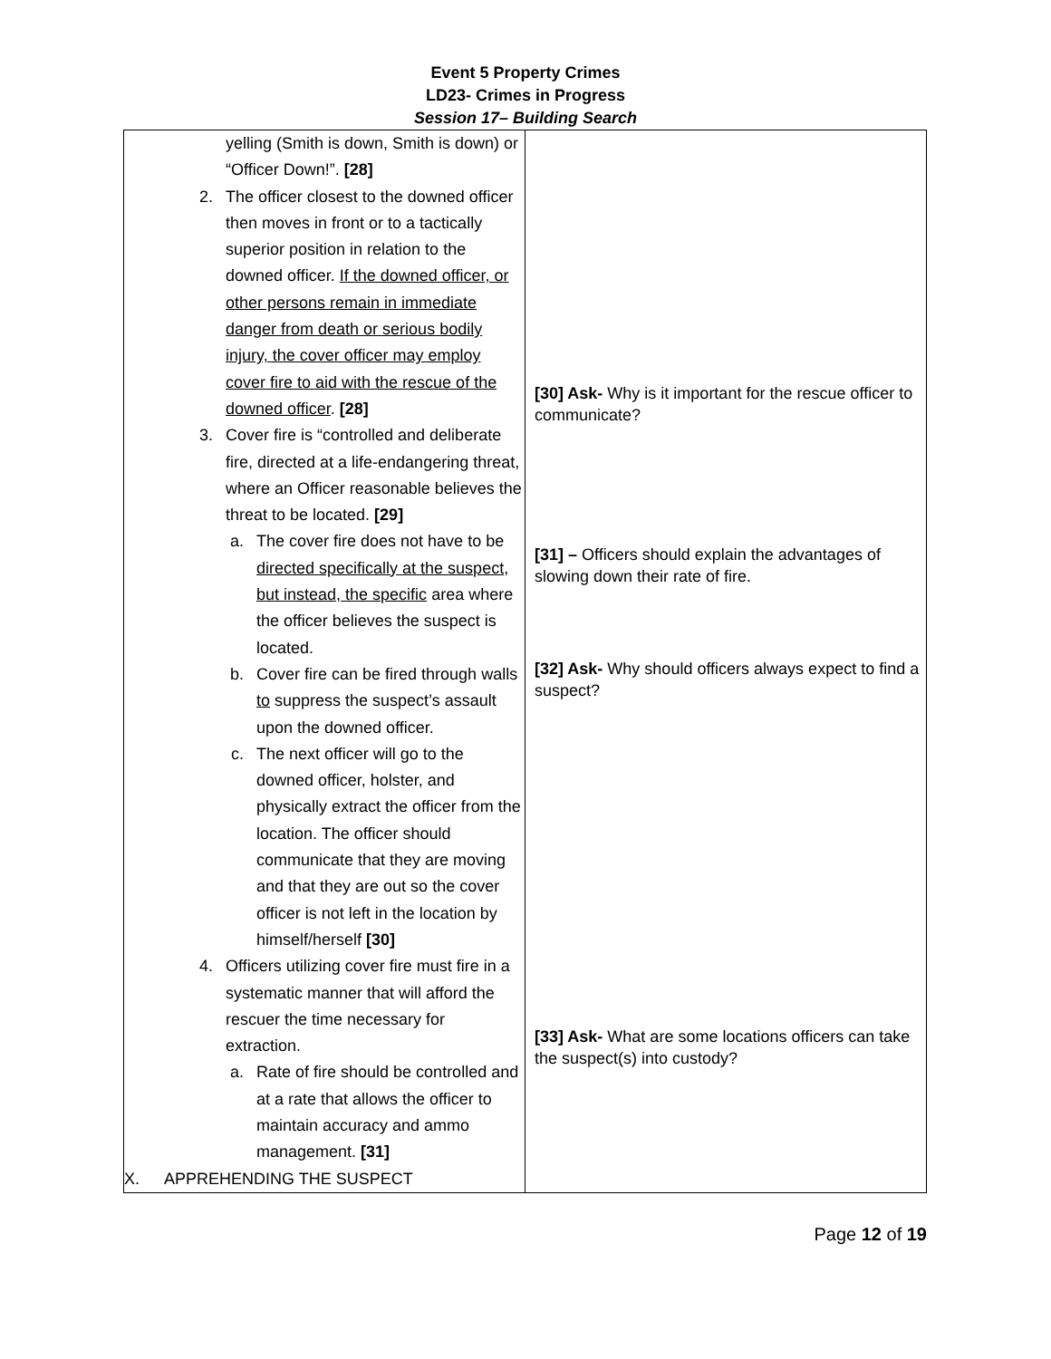Event 5 Property Crimes
LD23- Crimes in Progress
Session 17– Building Search
| yelling (Smith is down, Smith is down) or “Officer Down!”. [28] 2. The officer closest to the downed officer then moves in front or to a tactically superior position in relation to the downed officer. If the downed officer, or other persons remain in immediate danger from death or serious bodily injury, the cover officer may employ cover fire to aid with the rescue of the downed officer . [28] 3. Cover fire is “controlled and deliberate fire, directed at a life-endangering threat, where an Officer reasonable believes the threat to be located. [29] a. The cover fire does not have to be directed specifically at the suspect, but instead, the specific area where the officer believes the suspect is located. b. Cover fire can be fired through walls to suppress the suspect’s assault upon the downed officer. c. The next officer will go to the downed officer, holster, and physically extract the officer from the location. The officer should communicate that they are moving and that they are out so the cover officer is not left in the location by himself/herself [30] 4. Officers utilizing cover fire must fire in a systematic manner that will afford the rescuer the time necessary for extraction. a. Rate of fire should be controlled and at a rate that allows the officer to maintain accuracy and ammo management. [31] X. APPREHENDING THE SUSPECT | [30] Ask- Why is it important for the rescue officer to communicate? [31] – Officers should explain the advantages of slowing down their rate of fire. [32] Ask- Why should officers always expect to find a suspect? [33] Ask- What are some locations officers can take the suspect(s) into custody? |
Page 12 of 19